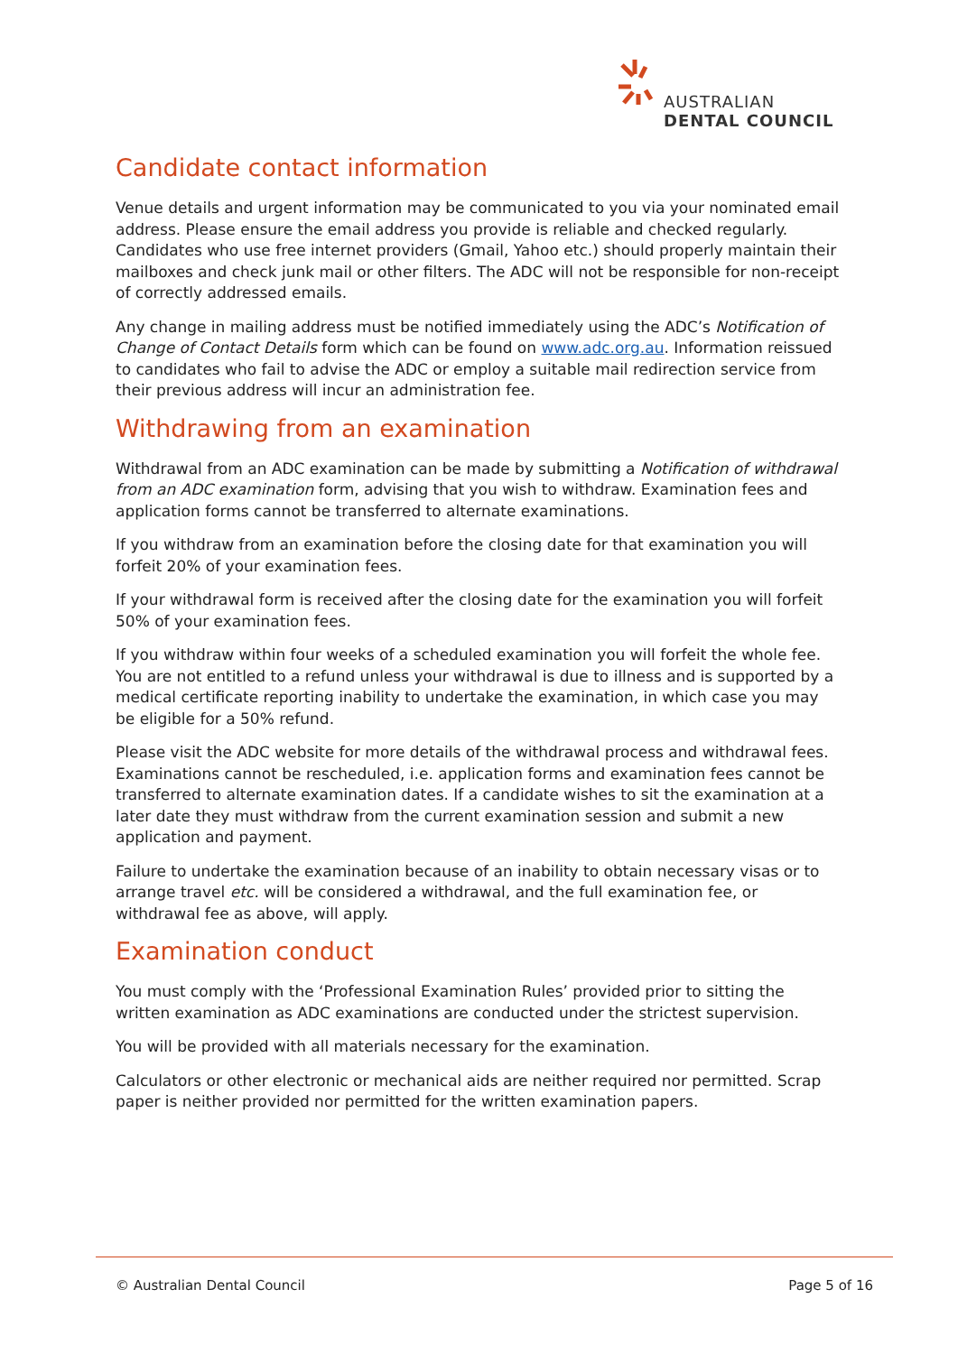AUSTRALIAN
DENTAL COUNCIL
Candidate contact information
Venue details and urgent information may be communicated to you via your nominated email address. Please ensure the email address you provide is reliable and checked regularly. Candidates who use free internet providers (Gmail, Yahoo etc.) should properly maintain their mailboxes and check junk mail or other filters. The ADC will not be responsible for non-receipt of correctly addressed emails.
Any change in mailing address must be notified immediately using the ADC’s Notification of Change of Contact Details form which can be found on www.adc.org.au. Information reissued to candidates who fail to advise the ADC or employ a suitable mail redirection service from their previous address will incur an administration fee.
Withdrawing from an examination
Withdrawal from an ADC examination can be made by submitting a Notification of withdrawal from an ADC examination form, advising that you wish to withdraw. Examination fees and application forms cannot be transferred to alternate examinations.
If you withdraw from an examination before the closing date for that examination you will forfeit 20% of your examination fees.
If your withdrawal form is received after the closing date for the examination you will forfeit 50% of your examination fees.
If you withdraw within four weeks of a scheduled examination you will forfeit the whole fee. You are not entitled to a refund unless your withdrawal is due to illness and is supported by a medical certificate reporting inability to undertake the examination, in which case you may be eligible for a 50% refund.
Please visit the ADC website for more details of the withdrawal process and withdrawal fees. Examinations cannot be rescheduled, i.e. application forms and examination fees cannot be transferred to alternate examination dates. If a candidate wishes to sit the examination at a later date they must withdraw from the current examination session and submit a new application and payment.
Failure to undertake the examination because of an inability to obtain necessary visas or to arrange travel etc. will be considered a withdrawal, and the full examination fee, or withdrawal fee as above, will apply.
Examination conduct
You must comply with the ‘Professional Examination Rules’ provided prior to sitting the written examination as ADC examinations are conducted under the strictest supervision.
You will be provided with all materials necessary for the examination.
Calculators or other electronic or mechanical aids are neither required nor permitted. Scrap paper is neither provided nor permitted for the written examination papers.
© Australian Dental Council Page 5 of 16